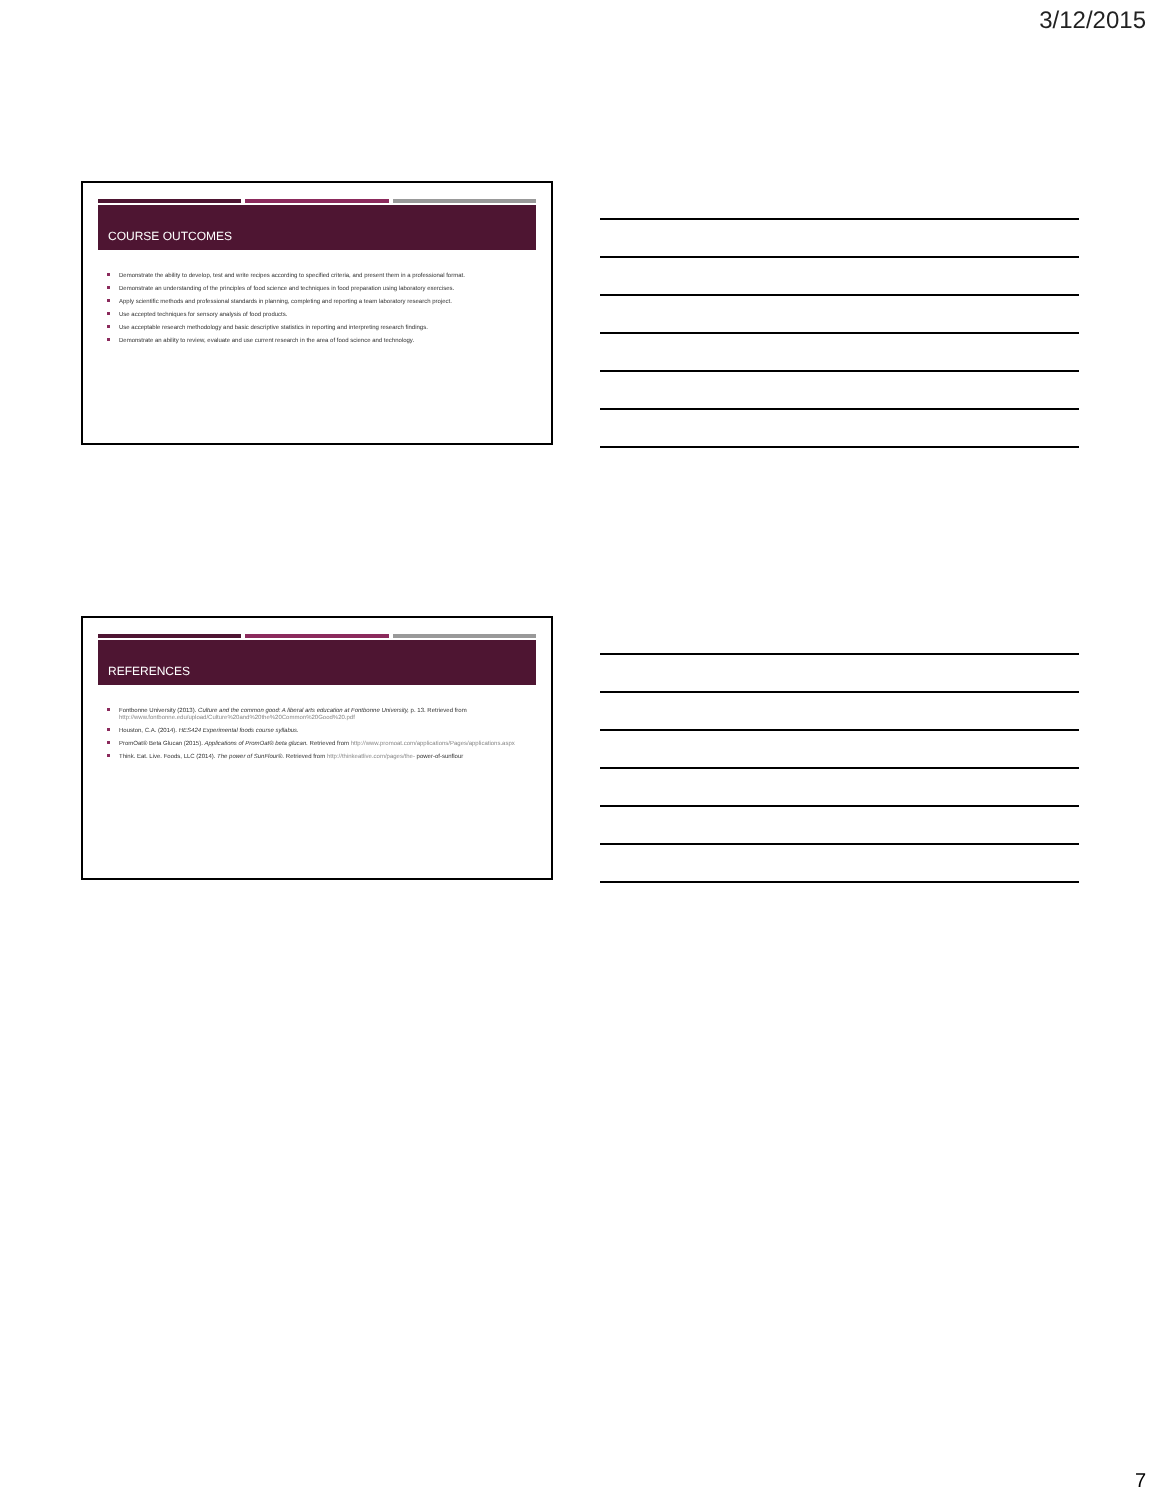3/12/2015
COURSE OUTCOMES
Demonstrate the ability to develop, test and write recipes according to specified criteria, and present them in a professional format.
Demonstrate an understanding of the principles of food science and techniques in food preparation using laboratory exercises.
Apply scientific methods and professional standards in planning, completing and reporting a team laboratory research project.
Use accepted techniques for sensory analysis of food products.
Use acceptable research methodology and basic descriptive statistics in reporting and interpreting research findings.
Demonstrate an ability to review, evaluate and use current research in the area of food science and technology.
REFERENCES
Fontbonne University (2013). Culture and the common good: A liberal arts education at Fontbonne University, p. 13. Retrieved from http://www.fontbonne.edu/upload/Culture%20and%20the%20Common%20Good%20.pdf
Houston, C.A. (2014). HES424 Experimental foods course syllabus.
PromOat® Beta Glucan (2015). Applications of PromOat® beta glucan. Retrieved from http://www.promoat.com/applications/Pages/applications.aspx
Think. Eat. Live. Foods, LLC (2014). The power of SunFlour®. Retrieved from http://thinkeatlive.com/pages/the- power-of-sunflour
7